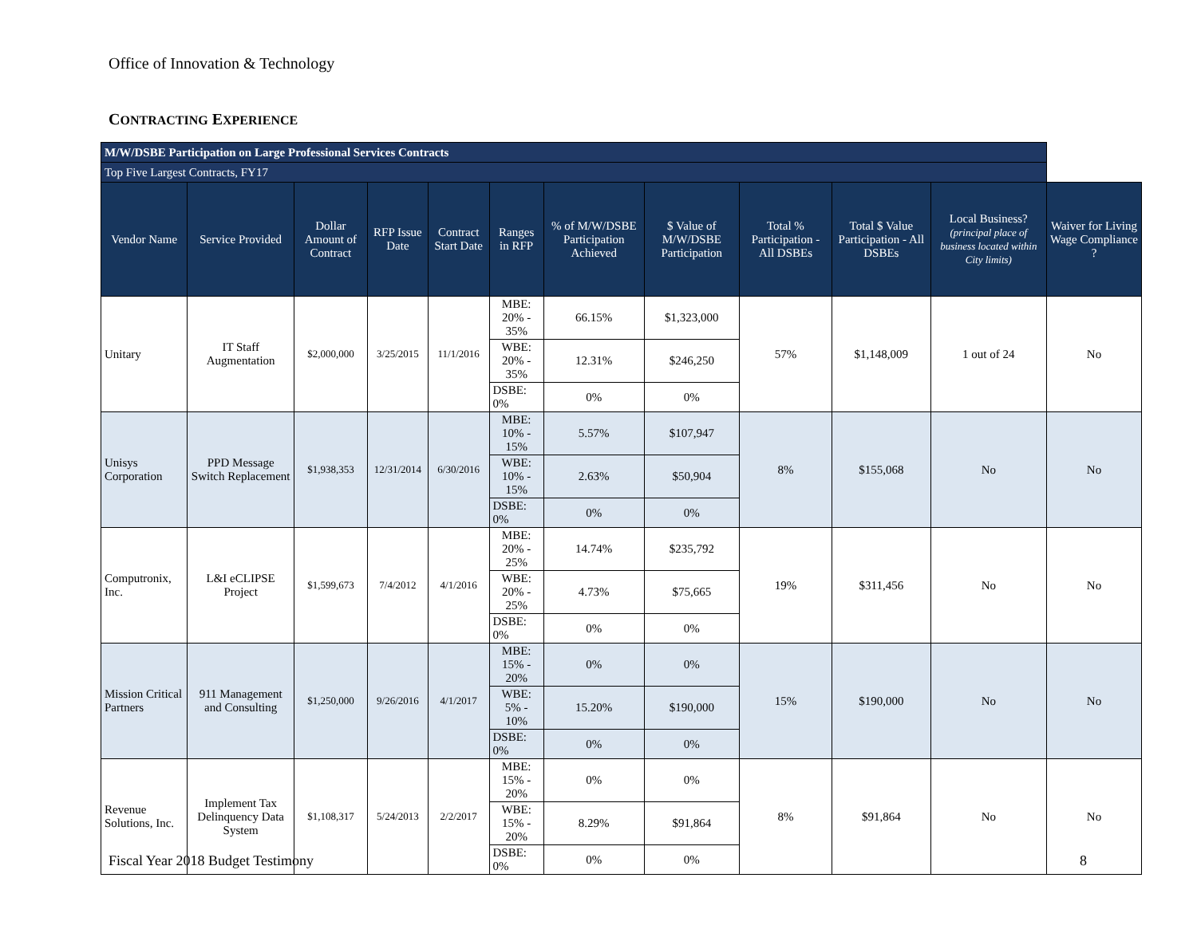Office of Innovation & Technology
CONTRACTING EXPERIENCE
| M/W/DSBE Participation on Large Professional Services Contracts | | | | | | | | | | | |
| Top Five Largest Contracts, FY17 | | | | | | | | | | | |
| Vendor Name | Service Provided | Dollar Amount of Contract | RFP Issue Date | Contract Start Date | Ranges in RFP | % of M/W/DSBE Participation Achieved | $ Value of M/W/DSBE Participation | Total % Participation - All DSBEs | Total $ Value Participation - All DSBEs | Local Business? (principal place of business located within City limits) | Waiver for Living Wage Compliance ? |
| Unitary | IT Staff Augmentation | $2,000,000 | 3/25/2015 | 11/1/2016 | MBE: 20% - 35% | 66.15% | $1,323,000 | 57% | $1,148,009 | 1 out of 24 | No |
| | | | | | WBE: 20% - 35% | 12.31% | $246,250 | | | | |
| | | | | | DSBE: 0% | 0% | 0% | | | | |
| Unisys Corporation | PPD Message Switch Replacement | $1,938,353 | 12/31/2014 | 6/30/2016 | MBE: 10% - 15% | 5.57% | $107,947 | 8% | $155,068 | No | No |
| | | | | | WBE: 10% - 15% | 2.63% | $50,904 | | | | |
| | | | | | DSBE: 0% | 0% | 0% | | | | |
| Computronix, Inc. | L&I eCLIPSE Project | $1,599,673 | 7/4/2012 | 4/1/2016 | MBE: 20% - 25% | 14.74% | $235,792 | 19% | $311,456 | No | No |
| | | | | | WBE: 20% - 25% | 4.73% | $75,665 | | | | |
| | | | | | DSBE: 0% | 0% | 0% | | | | |
| Mission Critical Partners | 911 Management and Consulting | $1,250,000 | 9/26/2016 | 4/1/2017 | MBE: 15% - 20% | 0% | 0% | 15% | $190,000 | No | No |
| | | | | | WBE: 5% - 10% | 15.20% | $190,000 | | | | |
| | | | | | DSBE: 0% | 0% | 0% | | | | |
| Revenue Solutions, Inc. | Implement Tax Delinquency Data System | $1,108,317 | 5/24/2013 | 2/2/2017 | MBE: 15% - 20% | 0% | 0% | 8% | $91,864 | No | No |
| | | | | | WBE: 15% - 20% | 8.29% | $91,864 | | | | |
| | | | | | DSBE: 0% | 0% | 0% | | | | |
Fiscal Year 2018 Budget Testimony
8